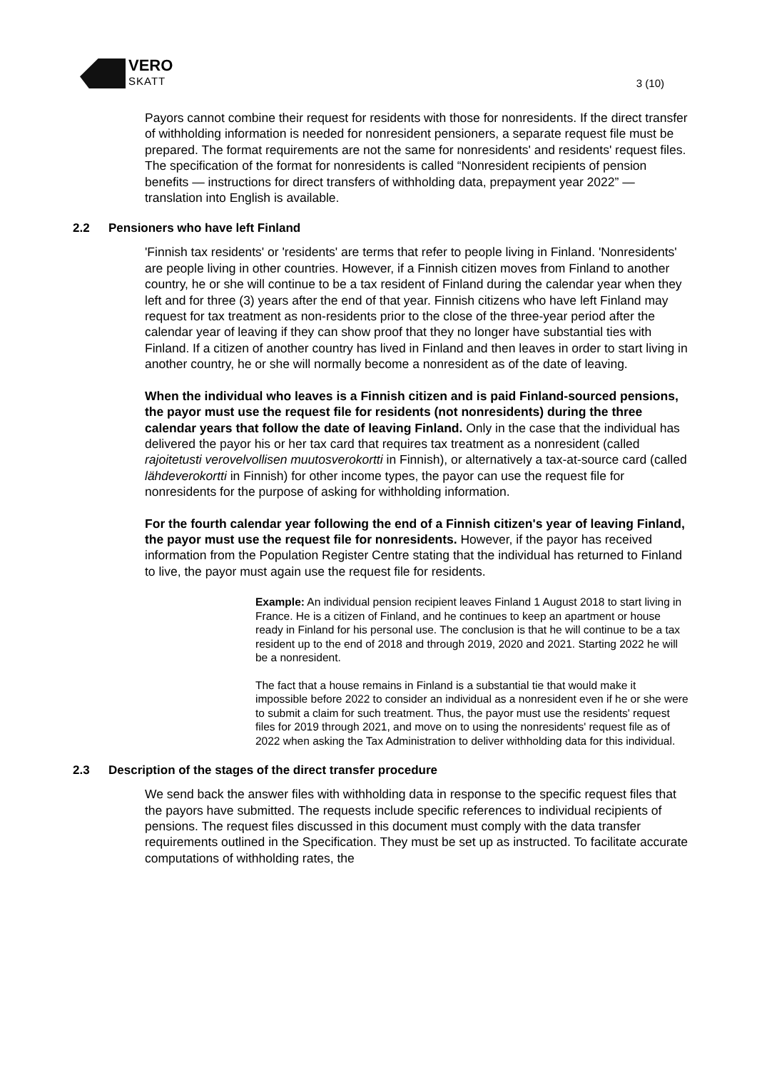VERO
SKATT
3 (10)
Payors cannot combine their request for residents with those for nonresidents. If the direct transfer of withholding information is needed for nonresident pensioners, a separate request file must be prepared. The format requirements are not the same for nonresidents' and residents' request files. The specification of the format for nonresidents is called “Nonresident recipients of pension benefits — instructions for direct transfers of withholding data, prepayment year 2022” — translation into English is available.
2.2 Pensioners who have left Finland
'Finnish tax residents' or 'residents' are terms that refer to people living in Finland. 'Nonresidents' are people living in other countries. However, if a Finnish citizen moves from Finland to another country, he or she will continue to be a tax resident of Finland during the calendar year when they left and for three (3) years after the end of that year. Finnish citizens who have left Finland may request for tax treatment as non-residents prior to the close of the three-year period after the calendar year of leaving if they can show proof that they no longer have substantial ties with Finland. If a citizen of another country has lived in Finland and then leaves in order to start living in another country, he or she will normally become a nonresident as of the date of leaving.
When the individual who leaves is a Finnish citizen and is paid Finland-sourced pensions, the payor must use the request file for residents (not nonresidents) during the three calendar years that follow the date of leaving Finland. Only in the case that the individual has delivered the payor his or her tax card that requires tax treatment as a nonresident (called rajoitetusti verovelvollisen muutosverokortti in Finnish), or alternatively a tax-at-source card (called lähdeverokortti in Finnish) for other income types, the payor can use the request file for nonresidents for the purpose of asking for withholding information.
For the fourth calendar year following the end of a Finnish citizen's year of leaving Finland, the payor must use the request file for nonresidents. However, if the payor has received information from the Population Register Centre stating that the individual has returned to Finland to live, the payor must again use the request file for residents.
Example: An individual pension recipient leaves Finland 1 August 2018 to start living in France. He is a citizen of Finland, and he continues to keep an apartment or house ready in Finland for his personal use. The conclusion is that he will continue to be a tax resident up to the end of 2018 and through 2019, 2020 and 2021. Starting 2022 he will be a nonresident.
The fact that a house remains in Finland is a substantial tie that would make it impossible before 2022 to consider an individual as a nonresident even if he or she were to submit a claim for such treatment. Thus, the payor must use the residents' request files for 2019 through 2021, and move on to using the nonresidents' request file as of 2022 when asking the Tax Administration to deliver withholding data for this individual.
2.3 Description of the stages of the direct transfer procedure
We send back the answer files with withholding data in response to the specific request files that the payors have submitted. The requests include specific references to individual recipients of pensions. The request files discussed in this document must comply with the data transfer requirements outlined in the Specification. They must be set up as instructed. To facilitate accurate computations of withholding rates, the